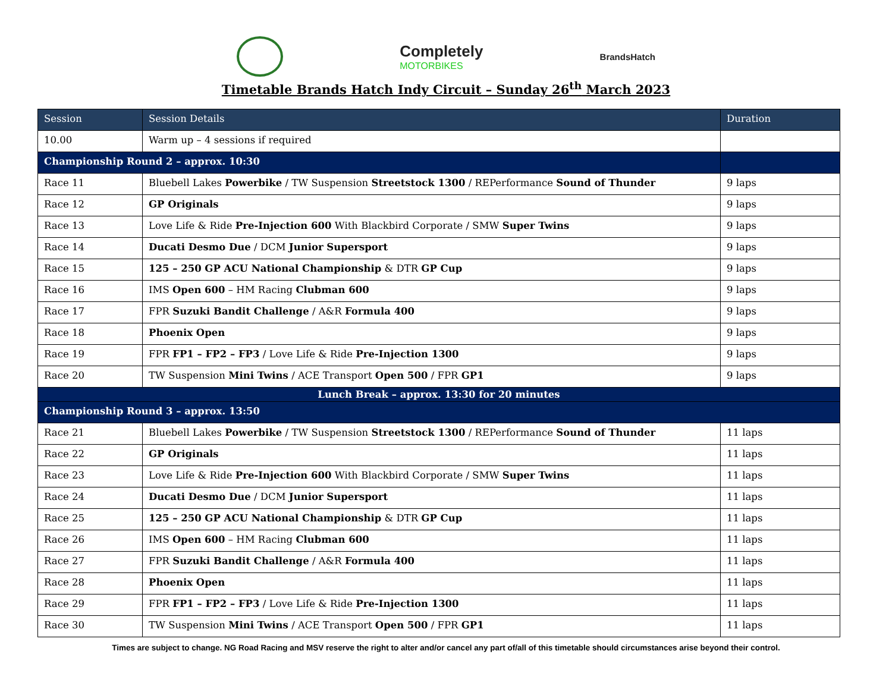Completely
MOTORBIKES
BrandsHatch
Timetable Brands Hatch Indy Circuit – Sunday 26<sup>th</sup> March 2023
| Session | Session Details | Duration |
| --- | --- | --- |
| 10.00 | Warm up – 4 sessions if required | |
| Championship Round 2 – approx. 10:30 | | |
| Race 11 | Bluebell Lakes Powerbike / TW Suspension Streetstock 1300 / REPerformance Sound of Thunder | 9 laps |
| Race 12 | GP Originals | 9 laps |
| Race 13 | Love Life & Ride Pre-Injection 600 With Blackbird Corporate / SMW Super Twins | 9 laps |
| Race 14 | Ducati Desmo Due / DCM Junior Supersport | 9 laps |
| Race 15 | 125 – 250 GP ACU National Championship & DTR GP Cup | 9 laps |
| Race 16 | IMS Open 600 – HM Racing Clubman 600 | 9 laps |
| Race 17 | FPR Suzuki Bandit Challenge / A&R Formula 400 | 9 laps |
| Race 18 | Phoenix Open | 9 laps |
| Race 19 | FPR FP1 – FP2 – FP3 / Love Life & Ride Pre-Injection 1300 | 9 laps |
| Race 20 | TW Suspension Mini Twins / ACE Transport Open 500 / FPR GP1 | 9 laps |
| Lunch Break – approx. 13:30 for 20 minutes | | |
| Championship Round 3 – approx. 13:50 | | |
| Race 21 | Bluebell Lakes Powerbike / TW Suspension Streetstock 1300 / REPerformance Sound of Thunder | 11 laps |
| Race 22 | GP Originals | 11 laps |
| Race 23 | Love Life & Ride Pre-Injection 600 With Blackbird Corporate / SMW Super Twins | 11 laps |
| Race 24 | Ducati Desmo Due / DCM Junior Supersport | 11 laps |
| Race 25 | 125 – 250 GP ACU National Championship & DTR GP Cup | 11 laps |
| Race 26 | IMS Open 600 – HM Racing Clubman 600 | 11 laps |
| Race 27 | FPR Suzuki Bandit Challenge / A&R Formula 400 | 11 laps |
| Race 28 | Phoenix Open | 11 laps |
| Race 29 | FPR FP1 – FP2 – FP3 / Love Life & Ride Pre-Injection 1300 | 11 laps |
| Race 30 | TW Suspension Mini Twins / ACE Transport Open 500 / FPR GP1 | 11 laps |
Times are subject to change. NG Road Racing and MSV reserve the right to alter and/or cancel any part of/all of this timetable should circumstances arise beyond their control.